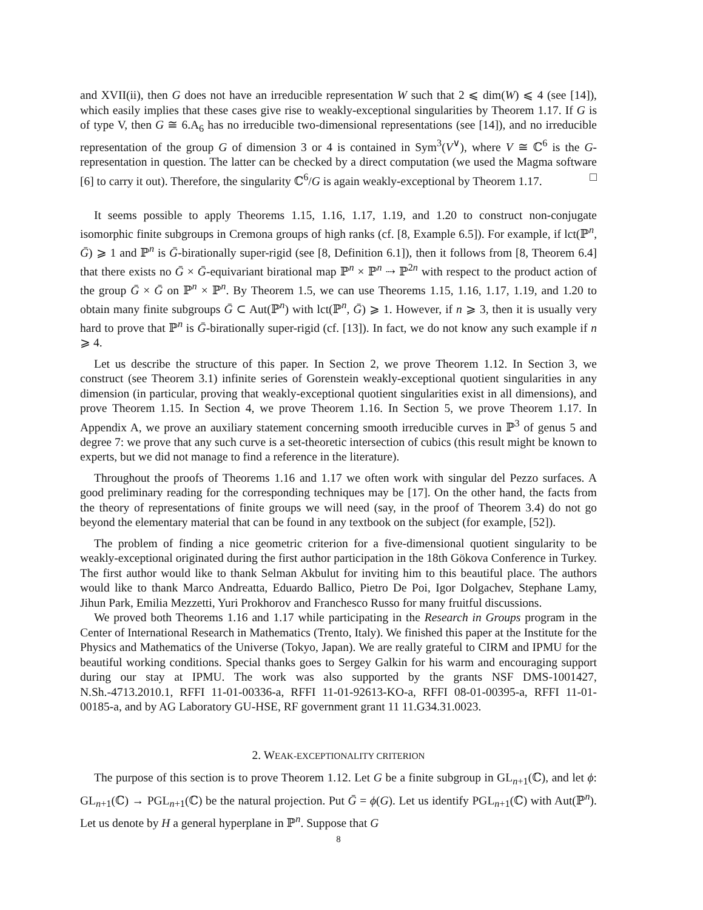and XVII(ii), then G does not have an irreducible representation W such that 2 ⩽ dim(W) ⩽ 4 (see [14]), which easily implies that these cases give rise to weakly-exceptional singularities by Theorem 1.17. If G is of type V, then G ≅ 6.A<sub>6</sub> has no irreducible two-dimensional representations (see [14]), and no irreducible representation of the group G of dimension 3 or 4 is contained in Sym<sup>3</sup>(V<sup>∨</sup>), where V ≅ ℂ<sup>6</sup> is the G-representation in question. The latter can be checked by a direct computation (we used the Magma software [6] to carry it out). Therefore, the singularity ℂ<sup>6</sup>/G is again weakly-exceptional by Theorem 1.17. □
It seems possible to apply Theorems 1.15, 1.16, 1.17, 1.19, and 1.20 to construct non-conjugate isomorphic finite subgroups in Cremona groups of high ranks (cf. [8, Example 6.5]). For example, if lct(ℙ<sup>n</sup>, Ḡ) ⩾ 1 and ℙ<sup>n</sup> is Ḡ-birationally super-rigid (see [8, Definition 6.1]), then it follows from [8, Theorem 6.4] that there exists no Ḡ × Ḡ-equivariant birational map ℙ<sup>n</sup> × ℙ<sup>n</sup> ⇢ ℙ<sup>2n</sup> with respect to the product action of the group Ḡ × Ḡ on ℙ<sup>n</sup> × ℙ<sup>n</sup>. By Theorem 1.5, we can use Theorems 1.15, 1.16, 1.17, 1.19, and 1.20 to obtain many finite subgroups Ḡ ⊂ Aut(ℙ<sup>n</sup>) with lct(ℙ<sup>n</sup>, Ḡ) ⩾ 1. However, if n ⩾ 3, then it is usually very hard to prove that ℙ<sup>n</sup> is Ḡ-birationally super-rigid (cf. [13]). In fact, we do not know any such example if n ⩾ 4.
Let us describe the structure of this paper. In Section 2, we prove Theorem 1.12. In Section 3, we construct (see Theorem 3.1) infinite series of Gorenstein weakly-exceptional quotient singularities in any dimension (in particular, proving that weakly-exceptional quotient singularities exist in all dimensions), and prove Theorem 1.15. In Section 4, we prove Theorem 1.16. In Section 5, we prove Theorem 1.17. In Appendix A, we prove an auxiliary statement concerning smooth irreducible curves in ℙ<sup>3</sup> of genus 5 and degree 7: we prove that any such curve is a set-theoretic intersection of cubics (this result might be known to experts, but we did not manage to find a reference in the literature).
Throughout the proofs of Theorems 1.16 and 1.17 we often work with singular del Pezzo surfaces. A good preliminary reading for the corresponding techniques may be [17]. On the other hand, the facts from the theory of representations of finite groups we will need (say, in the proof of Theorem 3.4) do not go beyond the elementary material that can be found in any textbook on the subject (for example, [52]).
The problem of finding a nice geometric criterion for a five-dimensional quotient singularity to be weakly-exceptional originated during the first author participation in the 18th Gökova Conference in Turkey. The first author would like to thank Selman Akbulut for inviting him to this beautiful place. The authors would like to thank Marco Andreatta, Eduardo Ballico, Pietro De Poi, Igor Dolgachev, Stephane Lamy, Jihun Park, Emilia Mezzetti, Yuri Prokhorov and Franchesco Russo for many fruitful discussions.
We proved both Theorems 1.16 and 1.17 while participating in the Research in Groups program in the Center of International Research in Mathematics (Trento, Italy). We finished this paper at the Institute for the Physics and Mathematics of the Universe (Tokyo, Japan). We are really grateful to CIRM and IPMU for the beautiful working conditions. Special thanks goes to Sergey Galkin for his warm and encouraging support during our stay at IPMU. The work was also supported by the grants NSF DMS-1001427, N.Sh.-4713.2010.1, RFFI 11-01-00336-a, RFFI 11-01-92613-KO-a, RFFI 08-01-00395-a, RFFI 11-01-00185-a, and by AG Laboratory GU-HSE, RF government grant 11 11.G34.31.0023.
2. WEAK-EXCEPTIONALITY CRITERION
The purpose of this section is to prove Theorem 1.12. Let G be a finite subgroup in GL<sub>n+1</sub>(ℂ), and let ϕ: GL<sub>n+1</sub>(ℂ) → PGL<sub>n+1</sub>(ℂ) be the natural projection. Put Ḡ = ϕ(G). Let us identify PGL<sub>n+1</sub>(ℂ) with Aut(ℙ<sup>n</sup>). Let us denote by H a general hyperplane in ℙ<sup>n</sup>. Suppose that G
8